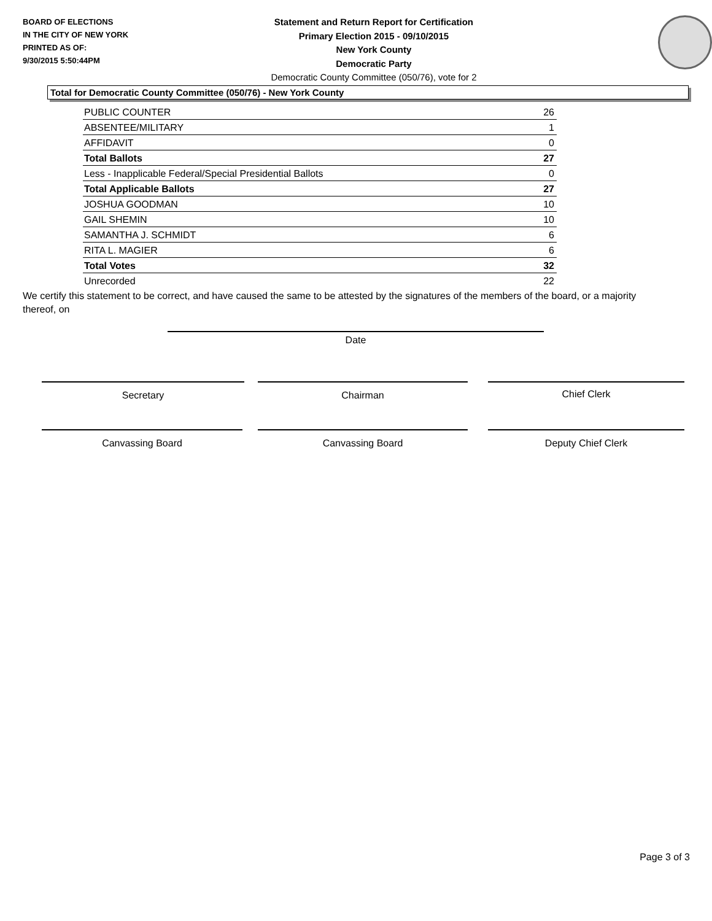BOARD OF ELECTIONS
IN THE CITY OF NEW YORK
PRINTED AS OF:
9/30/2015 5:50:44PM
Statement and Return Report for Certification
Primary Election 2015 - 09/10/2015
New York County
Democratic Party
Democratic County Committee (050/76), vote for 2
Total for Democratic County Committee (050/76) - New York County
| PUBLIC COUNTER | 26 |
| ABSENTEE/MILITARY | 1 |
| AFFIDAVIT | 0 |
| Total Ballots | 27 |
| Less - Inapplicable Federal/Special Presidential Ballots | 0 |
| Total Applicable Ballots | 27 |
| JOSHUA GOODMAN | 10 |
| GAIL SHEMIN | 10 |
| SAMANTHA J. SCHMIDT | 6 |
| RITA L. MAGIER | 6 |
| Total Votes | 32 |
| Unrecorded | 22 |
We certify this statement to be correct, and have caused the same to be attested by the signatures of the members of the board, or a majority thereof, on
Date
Secretary Chairman Chief Clerk
Canvassing Board Canvassing Board Deputy Chief Clerk
Page 3 of 3